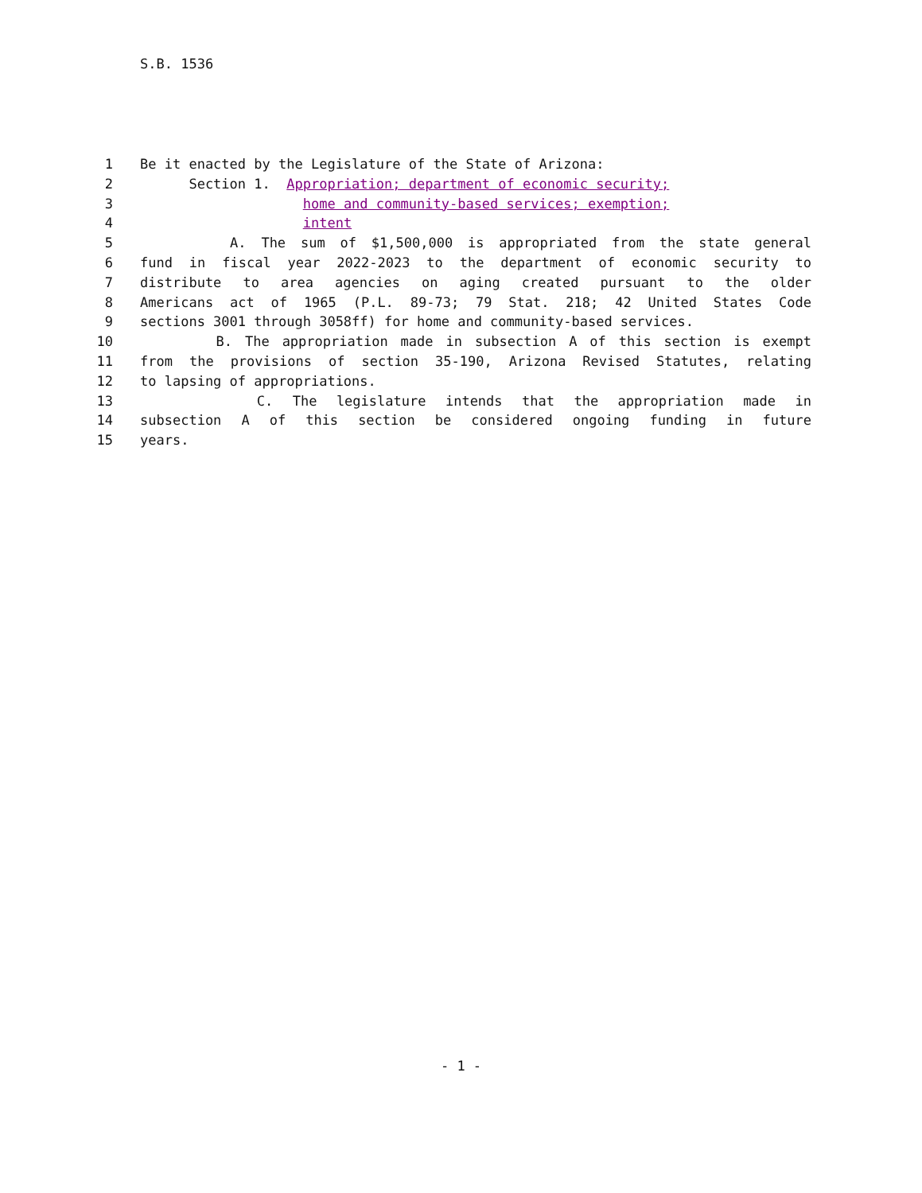S.B. 1536
1 Be it enacted by the Legislature of the State of Arizona:
2 Section 1. Appropriation; department of economic security;
3 home and community-based services; exemption;
4 intent
5 A. The sum of $1,500,000 is appropriated from the state general
6 fund in fiscal year 2022-2023 to the department of economic security to
7 distribute to area agencies on aging created pursuant to the older
8 Americans act of 1965 (P.L. 89-73; 79 Stat. 218; 42 United States Code
9 sections 3001 through 3058ff) for home and community-based services.
10 B. The appropriation made in subsection A of this section is exempt
11 from the provisions of section 35-190, Arizona Revised Statutes, relating
12 to lapsing of appropriations.
13 C. The legislature intends that the appropriation made in
14 subsection A of this section be considered ongoing funding in future
15 years.
- 1 -